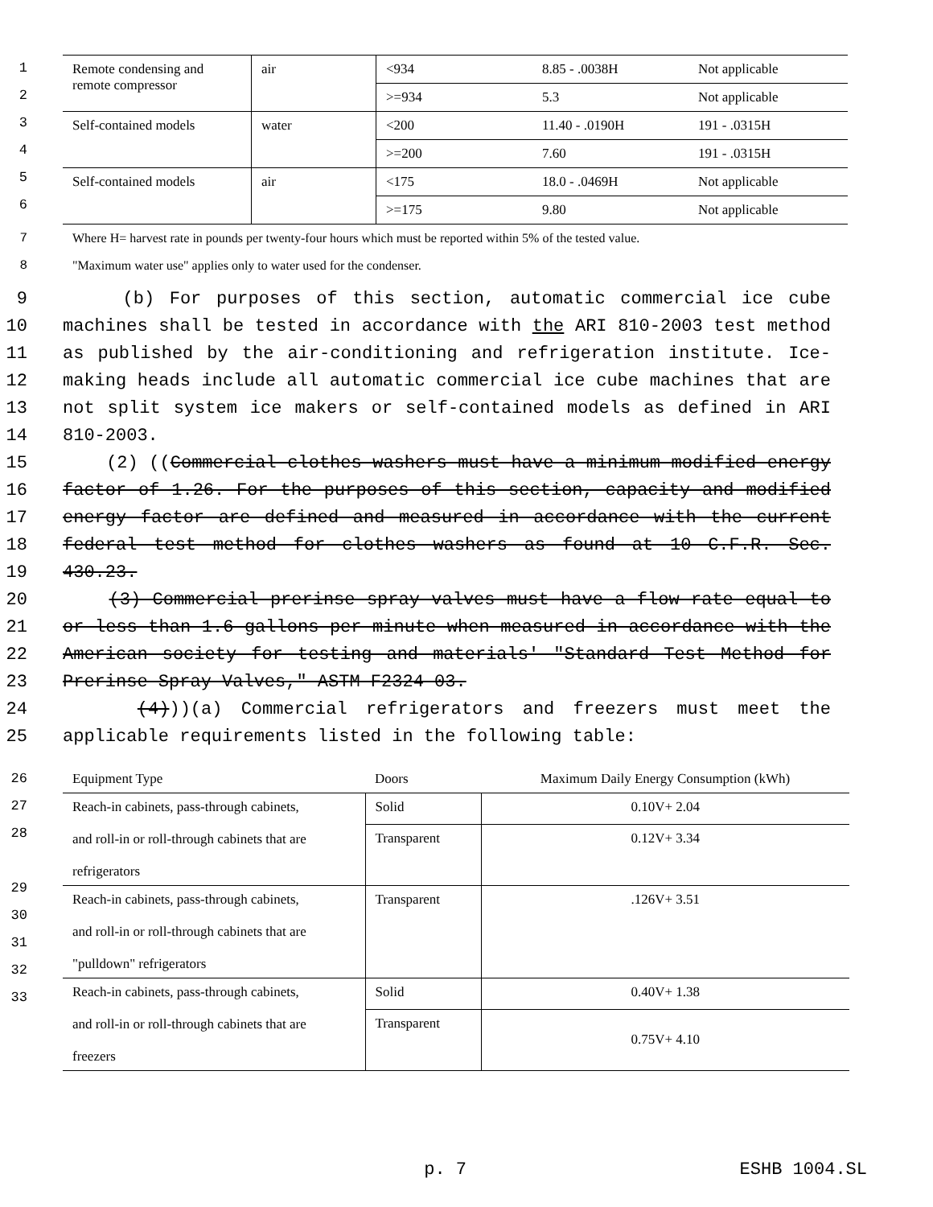1
2
3
4
5
6
| Remote condensing and remote compressor | air | <934 | 8.85 - .0038H | Not applicable |
| | | >=934 | 5.3 | Not applicable |
| Self-contained models | water | <200 | 11.40 - .0190H | 191 - .0315H |
| | | >=200 | 7.60 | 191 - .0315H |
| Self-contained models | air | <175 | 18.0 - .0469H | Not applicable |
| | | >=175 | 9.80 | Not applicable |
7 Where H= harvest rate in pounds per twenty-four hours which must be reported within 5% of the tested value.
8 "Maximum water use" applies only to water used for the condenser.
9
10
11
12
13
14
15
16
17
18
19
20
21
22
23
24
25
(b) For purposes of this section, automatic commercial ice cube machines shall be tested in accordance with the ARI 810-2003 test method as published by the air-conditioning and refrigeration institute. Ice- making heads include all automatic commercial ice cube machines that are not split system ice makers or self-contained models as defined in ARI 810-2003.
(2) ((Commercial clothes washers must have a minimum modified energy factor of 1.26. For the purposes of this section, capacity and modified energy factor are defined and measured in accordance with the current federal test method for clothes washers as found at 10 C.F.R. Sec. 430.23.
(3) Commercial prerinse spray valves must have a flow rate equal to or less than 1.6 gallons per minute when measured in accordance with the American society for testing and materials' "Standard Test Method for Prerinse Spray Valves," ASTM F2324-03.
(4)))(a) Commercial refrigerators and freezers must meet the applicable requirements listed in the following table:
26
27
28
29
30
31
32
33
| Equipment Type | Doors | Maximum Daily Energy Consumption (kWh) |
| Reach-in cabinets, pass-through cabinets, and roll-in or roll-through cabinets that are refrigerators | Solid | 0.10V+ 2.04 |
| | Transparent | 0.12V+ 3.34 |
| Reach-in cabinets, pass-through cabinets, and roll-in or roll-through cabinets that are "pulldown" refrigerators | Transparent | .126V+ 3.51 |
| Reach-in cabinets, pass-through cabinets, and roll-in or roll-through cabinets that are freezers | Solid | 0.40V+ 1.38 |
| | Transparent | 0.75V+ 4.10 |
p. 7 ESHB 1004.SL